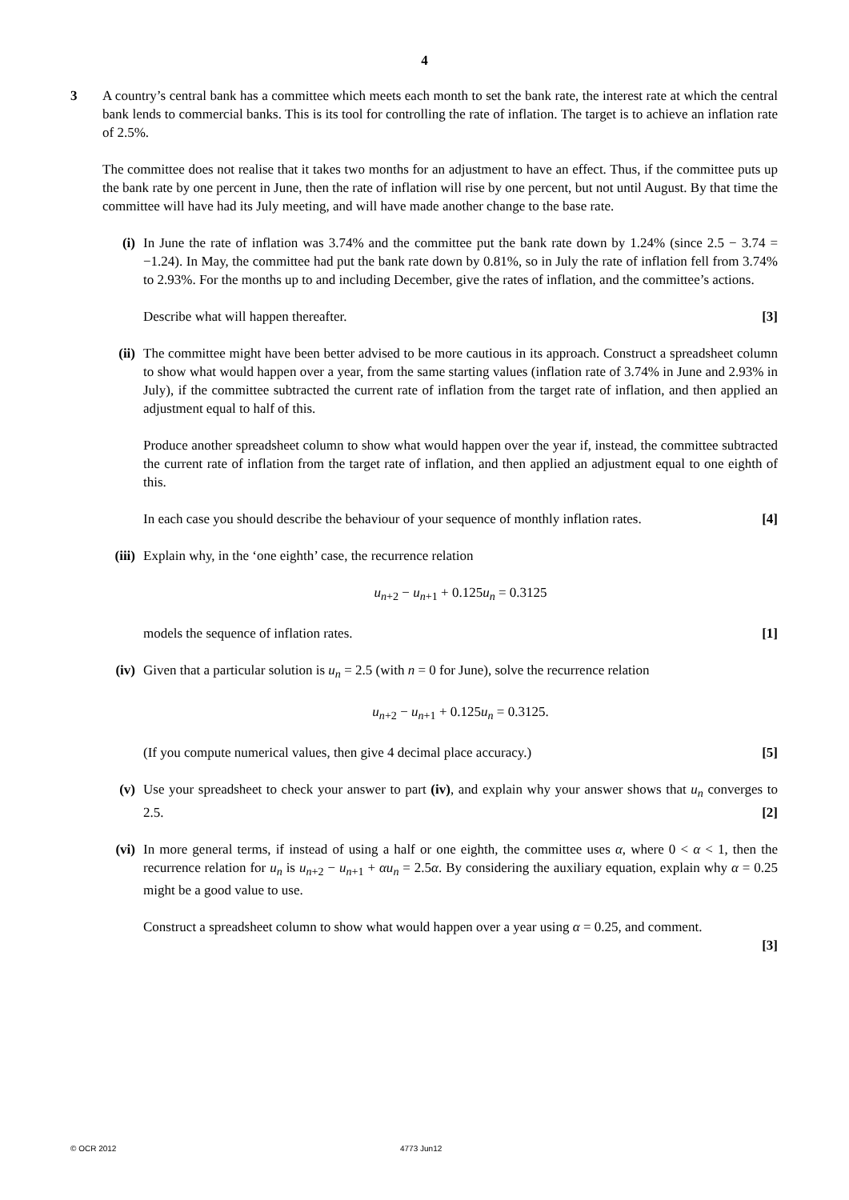4
3 A country’s central bank has a committee which meets each month to set the bank rate, the interest rate at which the central bank lends to commercial banks. This is its tool for controlling the rate of inflation. The target is to achieve an inflation rate of 2.5%.
The committee does not realise that it takes two months for an adjustment to have an effect. Thus, if the committee puts up the bank rate by one percent in June, then the rate of inflation will rise by one percent, but not until August. By that time the committee will have had its July meeting, and will have made another change to the base rate.
(i) In June the rate of inflation was 3.74% and the committee put the bank rate down by 1.24% (since 2.5 − 3.74 = −1.24). In May, the committee had put the bank rate down by 0.81%, so in July the rate of inflation fell from 3.74% to 2.93%. For the months up to and including December, give the rates of inflation, and the committee’s actions.
Describe what will happen thereafter. [3]
(ii) The committee might have been better advised to be more cautious in its approach. Construct a spreadsheet column to show what would happen over a year, from the same starting values (inflation rate of 3.74% in June and 2.93% in July), if the committee subtracted the current rate of inflation from the target rate of inflation, and then applied an adjustment equal to half of this.
Produce another spreadsheet column to show what would happen over the year if, instead, the committee subtracted the current rate of inflation from the target rate of inflation, and then applied an adjustment equal to one eighth of this.
In each case you should describe the behaviour of your sequence of monthly inflation rates. [4]
(iii)
Explain why, in the ‘one eighth’ case, the recurrence relation
u<sub>n+2</sub> − u<sub>n+1</sub> + 0.125u<sub>n</sub> = 0.3125
models the sequence of inflation rates. [1]
(iv) Given that a particular solution is u<sub>n</sub> = 2.5 (with n = 0 for June), solve the recurrence relation
u<sub>n+2</sub> − u<sub>n+1</sub> + 0.125u<sub>n</sub> = 0.3125.
(If you compute numerical values, then give 4 decimal place accuracy.) [5]
(v) Use your spreadsheet to check your answer to part (iv), and explain why your answer shows that u<sub>n</sub> converges to 2.5. [2]
(vi) In more general terms, if instead of using a half or one eighth, the committee uses α, where 0 < α < 1, then the recurrence relation for u<sub>n</sub> is u<sub>n+2</sub> − u<sub>n+1</sub> + αu<sub>n</sub> = 2.5α. By considering the auxiliary equation, explain why α = 0.25 might be a good value to use.
Construct a spreadsheet column to show what would happen over a year using α = 0.25, and comment.
[3]
© OCR 2012 4773 Jun12